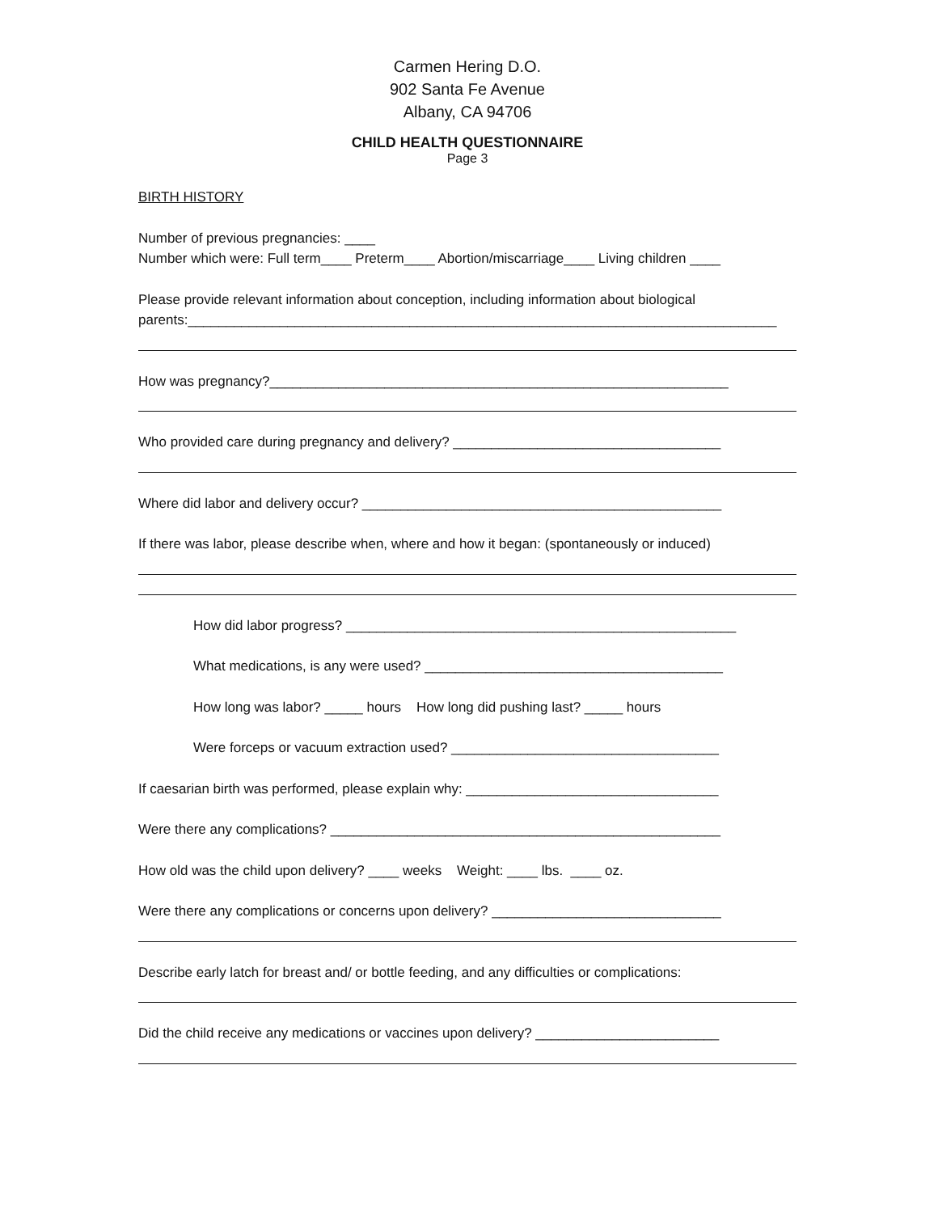Carmen Hering D.O.
902 Santa Fe Avenue
Albany, CA 94706
CHILD HEALTH QUESTIONNAIRE
Page 3
BIRTH HISTORY
Number of previous pregnancies: ____
Number which were: Full term____ Preterm____ Abortion/miscarriage____ Living children ____
Please provide relevant information about conception, including information about biological
parents:_____________________________________________________________________________
How was pregnancy?____________________________________________________________
Who provided care during pregnancy and delivery? ___________________________________
Where did labor and delivery occur? _______________________________________________
If there was labor, please describe when, where and how it began: (spontaneously or induced)
How did labor progress? ___________________________________________________
What medications, is any were used? _______________________________________
How long was labor? _____ hours How long did pushing last? _____ hours
Were forceps or vacuum extraction used? ___________________________________
If caesarian birth was performed, please explain why: _________________________________
Were there any complications? ___________________________________________________
How old was the child upon delivery? ____ weeks Weight: ____ lbs. ____ oz.
Were there any complications or concerns upon delivery? ______________________________
Describe early latch for breast and/ or bottle feeding, and any difficulties or complications:
Did the child receive any medications or vaccines upon delivery? ________________________